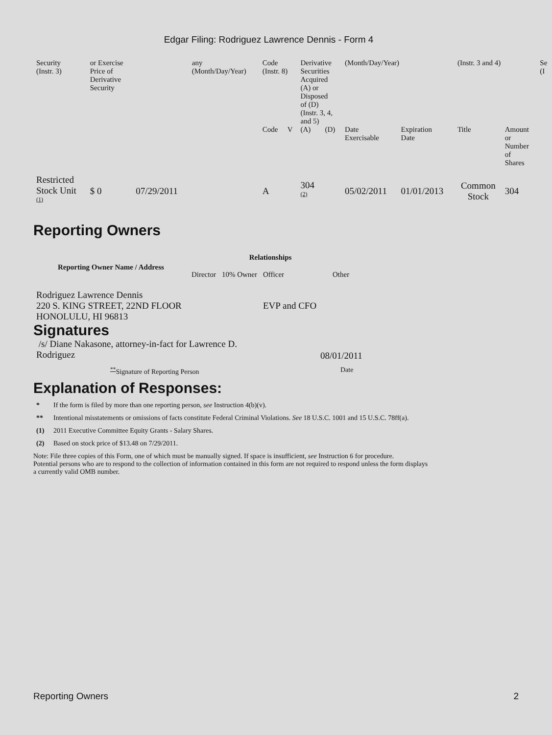Edgar Filing: Rodriguez Lawrence Dennis - Form 4
| Security (Instr. 3) | or Exercise Price of Derivative Security | | any (Month/Day/Year) | Code (Instr. 8) | | Derivative Securities Acquired (A) or Disposed of (D) (Instr. 3, 4, and 5) | | (Month/Day/Year) | | (Instr. 3 and 4) | | Se (I |
| | | | | Code | V | (A) | (D) | Date Exercisable | Expiration Date | Title | Amount or Number of Shares | |
| Restricted Stock Unit <sup>(1)</sup> | $ 0 | 07/29/2011 | | A | | 304 <sup>(2)</sup> | | 05/02/2011 | 01/01/2013 | Common Stock | 304 | |
Reporting Owners
| Reporting Owner Name / Address | Relationships | | | |
| --- | --- | --- | --- | --- |
| | Director | 10% Owner | Officer | Other |
| Rodriguez Lawrence Dennis 220 S. KING STREET, 22ND FLOOR HONOLULU, HI 96813 | | | EVP and CFO | |
Signatures
/s/ Diane Nakasone, attorney-in-fact for Lawrence D.
Rodriguez
08/01/2011
<sup>**</sup> Signature of Reporting Person Date
Explanation of Responses:
* If the form is filed by more than one reporting person, see Instruction 4(b)(v).
** Intentional misstatements or omissions of facts constitute Federal Criminal Violations. See 18 U.S.C. 1001 and 15 U.S.C. 78ff(a).
(1) 2011 Executive Committee Equity Grants - Salary Shares.
(2) Based on stock price of $13.48 on 7/29/2011.
Note: File three copies of this Form, one of which must be manually signed. If space is insufficient, see Instruction 6 for procedure.
Potential persons who are to respond to the collection of information contained in this form are not required to respond unless the form displays
a currently valid OMB number.
Reporting Owners 2